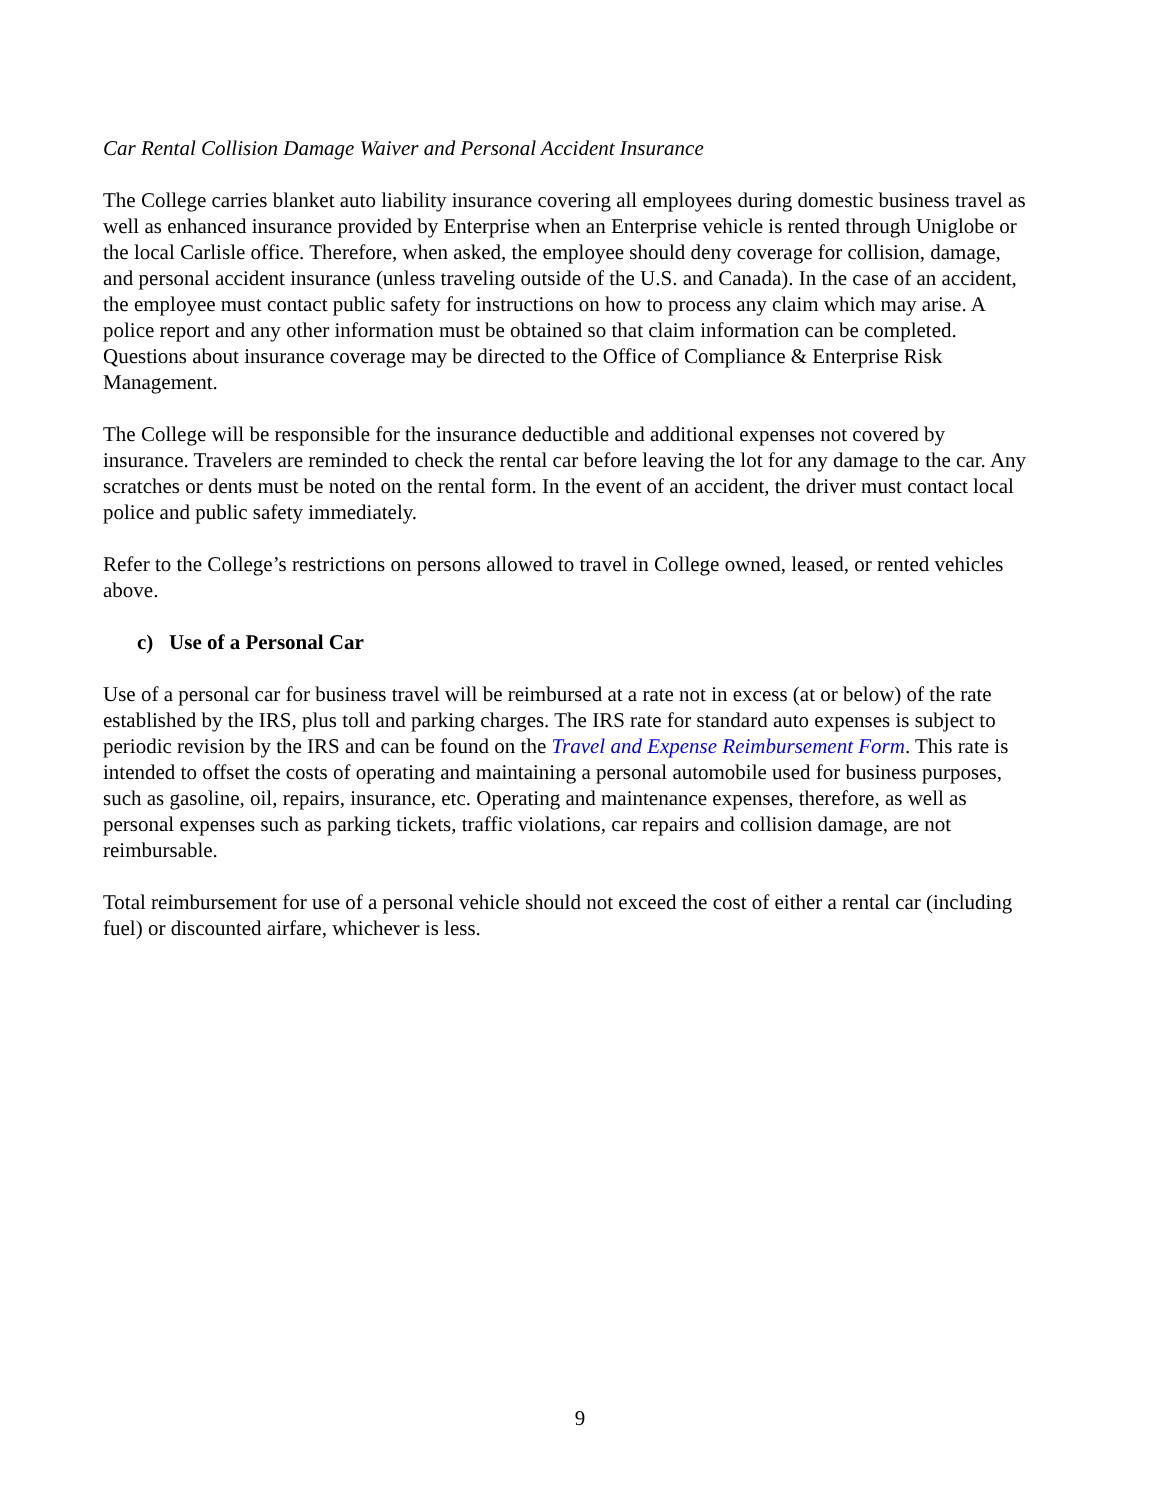Car Rental Collision Damage Waiver and Personal Accident Insurance
The College carries blanket auto liability insurance covering all employees during domestic business travel as well as enhanced insurance provided by Enterprise when an Enterprise vehicle is rented through Uniglobe or the local Carlisle office. Therefore, when asked, the employee should deny coverage for collision, damage, and personal accident insurance (unless traveling outside of the U.S. and Canada). In the case of an accident, the employee must contact public safety for instructions on how to process any claim which may arise. A police report and any other information must be obtained so that claim information can be completed. Questions about insurance coverage may be directed to the Office of Compliance & Enterprise Risk Management.
The College will be responsible for the insurance deductible and additional expenses not covered by insurance. Travelers are reminded to check the rental car before leaving the lot for any damage to the car. Any scratches or dents must be noted on the rental form. In the event of an accident, the driver must contact local police and public safety immediately.
Refer to the College’s restrictions on persons allowed to travel in College owned, leased, or rented vehicles above.
c) Use of a Personal Car
Use of a personal car for business travel will be reimbursed at a rate not in excess (at or below) of the rate established by the IRS, plus toll and parking charges. The IRS rate for standard auto expenses is subject to periodic revision by the IRS and can be found on the Travel and Expense Reimbursement Form. This rate is intended to offset the costs of operating and maintaining a personal automobile used for business purposes, such as gasoline, oil, repairs, insurance, etc. Operating and maintenance expenses, therefore, as well as personal expenses such as parking tickets, traffic violations, car repairs and collision damage, are not reimbursable.
Total reimbursement for use of a personal vehicle should not exceed the cost of either a rental car (including fuel) or discounted airfare, whichever is less.
9